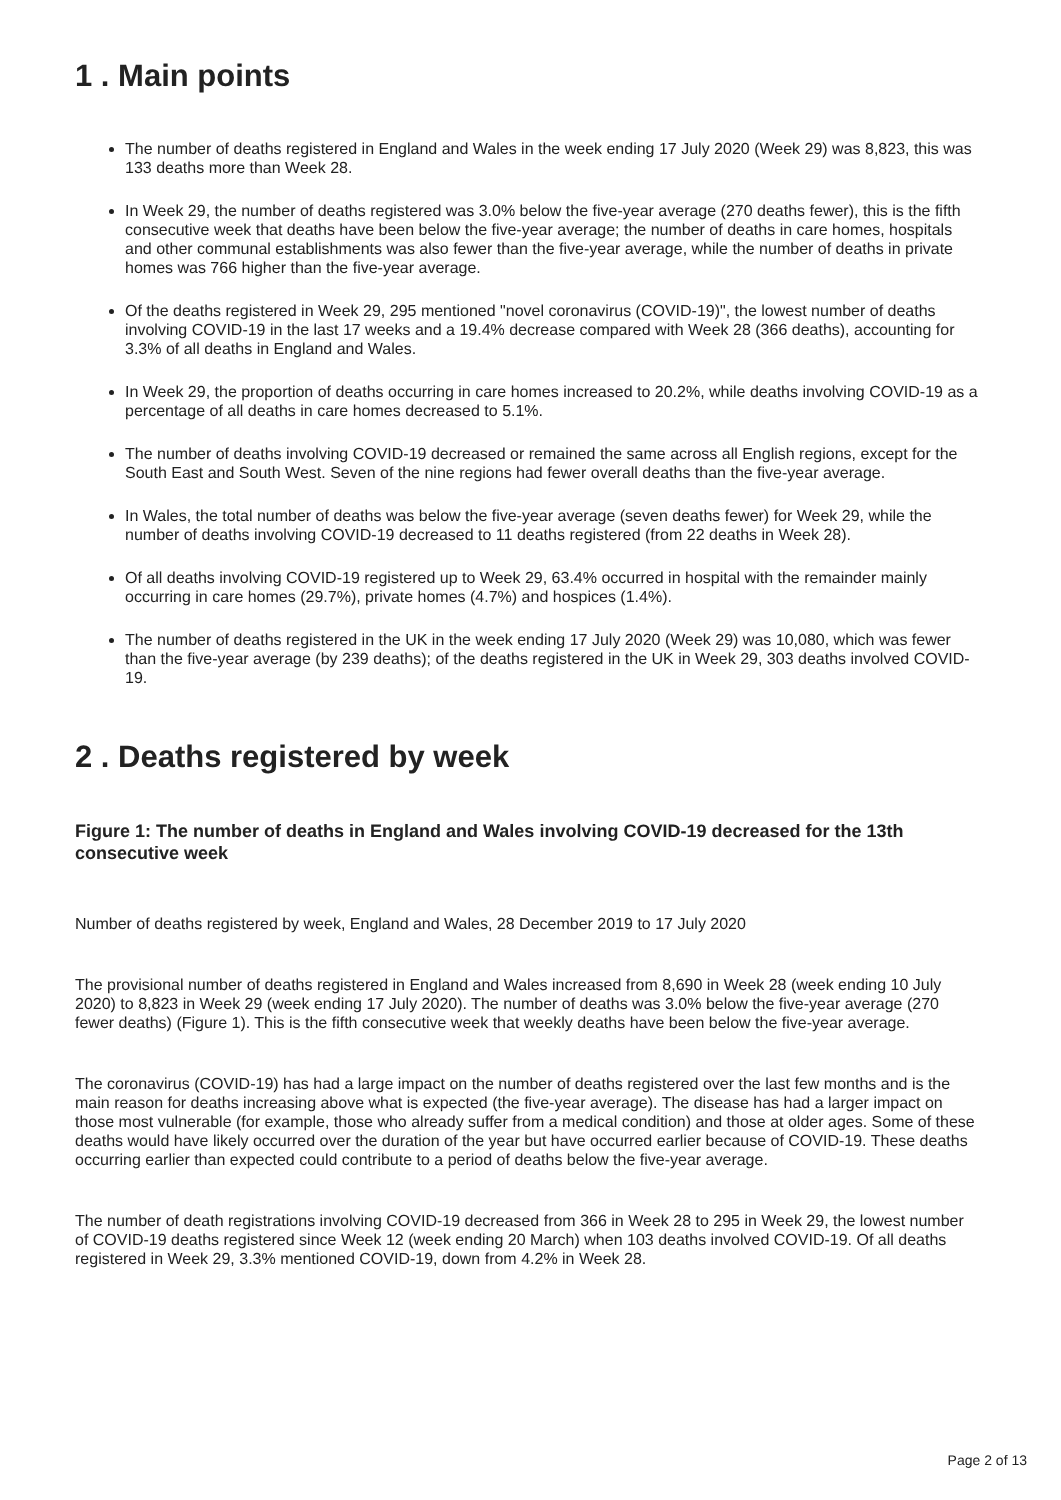1 . Main points
The number of deaths registered in England and Wales in the week ending 17 July 2020 (Week 29) was 8,823, this was 133 deaths more than Week 28.
In Week 29, the number of deaths registered was 3.0% below the five-year average (270 deaths fewer), this is the fifth consecutive week that deaths have been below the five-year average; the number of deaths in care homes, hospitals and other communal establishments was also fewer than the five-year average, while the number of deaths in private homes was 766 higher than the five-year average.
Of the deaths registered in Week 29, 295 mentioned "novel coronavirus (COVID-19)", the lowest number of deaths involving COVID-19 in the last 17 weeks and a 19.4% decrease compared with Week 28 (366 deaths), accounting for 3.3% of all deaths in England and Wales.
In Week 29, the proportion of deaths occurring in care homes increased to 20.2%, while deaths involving COVID-19 as a percentage of all deaths in care homes decreased to 5.1%.
The number of deaths involving COVID-19 decreased or remained the same across all English regions, except for the South East and South West. Seven of the nine regions had fewer overall deaths than the five-year average.
In Wales, the total number of deaths was below the five-year average (seven deaths fewer) for Week 29, while the number of deaths involving COVID-19 decreased to 11 deaths registered (from 22 deaths in Week 28).
Of all deaths involving COVID-19 registered up to Week 29, 63.4% occurred in hospital with the remainder mainly occurring in care homes (29.7%), private homes (4.7%) and hospices (1.4%).
The number of deaths registered in the UK in the week ending 17 July 2020 (Week 29) was 10,080, which was fewer than the five-year average (by 239 deaths); of the deaths registered in the UK in Week 29, 303 deaths involved COVID-19.
2 . Deaths registered by week
Figure 1: The number of deaths in England and Wales involving COVID-19 decreased for the 13th consecutive week
Number of deaths registered by week, England and Wales, 28 December 2019 to 17 July 2020
The provisional number of deaths registered in England and Wales increased from 8,690 in Week 28 (week ending 10 July 2020) to 8,823 in Week 29 (week ending 17 July 2020). The number of deaths was 3.0% below the five-year average (270 fewer deaths) (Figure 1). This is the fifth consecutive week that weekly deaths have been below the five-year average.
The coronavirus (COVID-19) has had a large impact on the number of deaths registered over the last few months and is the main reason for deaths increasing above what is expected (the five-year average). The disease has had a larger impact on those most vulnerable (for example, those who already suffer from a medical condition) and those at older ages. Some of these deaths would have likely occurred over the duration of the year but have occurred earlier because of COVID-19. These deaths occurring earlier than expected could contribute to a period of deaths below the five-year average.
The number of death registrations involving COVID-19 decreased from 366 in Week 28 to 295 in Week 29, the lowest number of COVID-19 deaths registered since Week 12 (week ending 20 March) when 103 deaths involved COVID-19. Of all deaths registered in Week 29, 3.3% mentioned COVID-19, down from 4.2% in Week 28.
Page 2 of 13